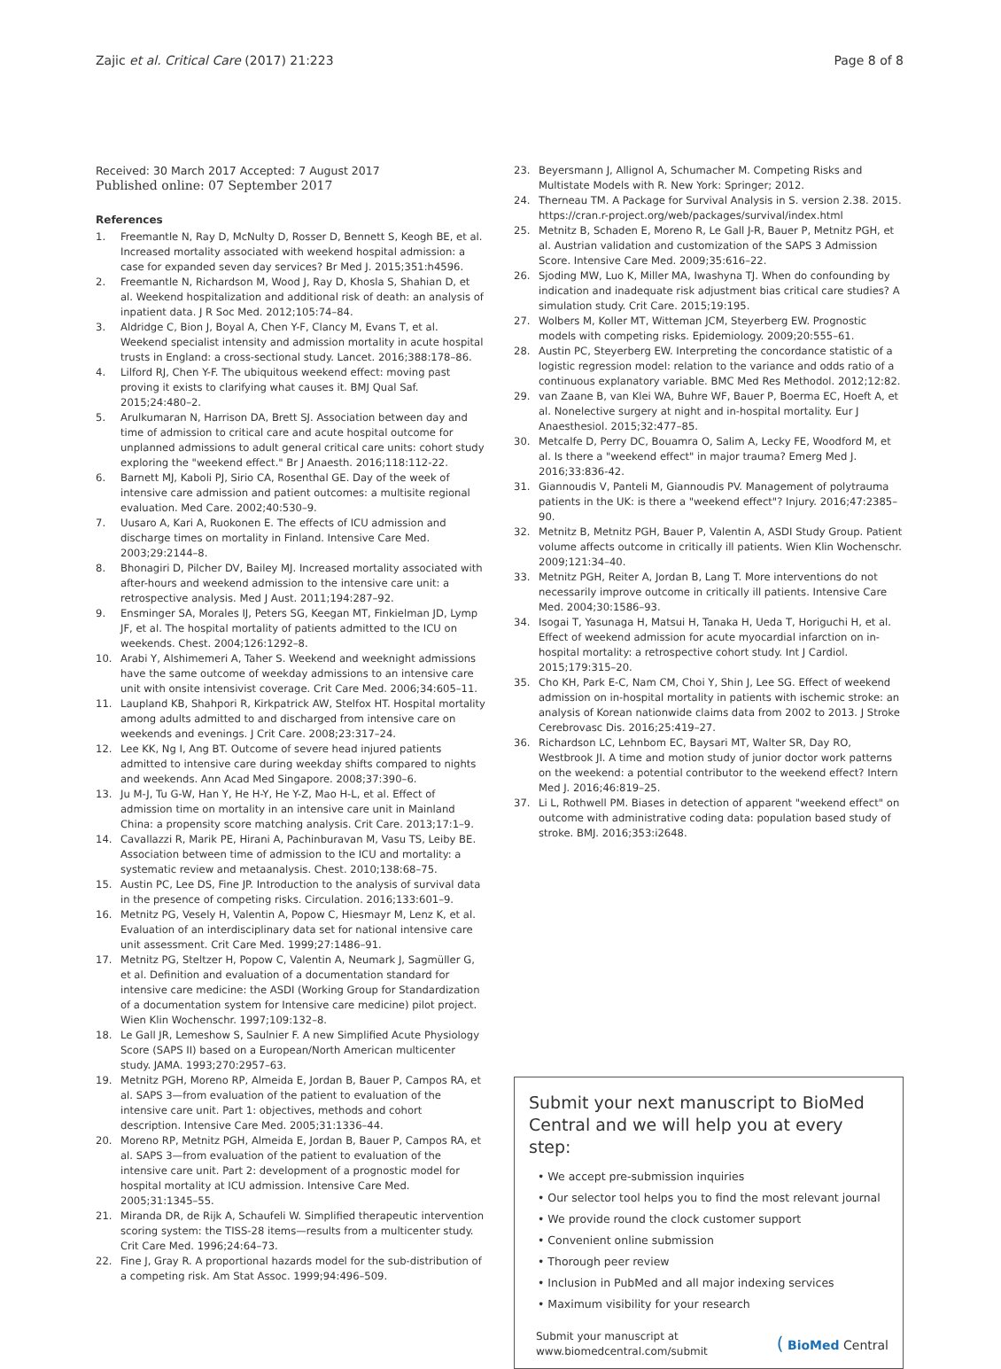Zajic et al. Critical Care (2017) 21:223 Page 8 of 8
Received: 30 March 2017 Accepted: 7 August 2017
Published online: 07 September 2017
References
1. Freemantle N, Ray D, McNulty D, Rosser D, Bennett S, Keogh BE, et al. Increased mortality associated with weekend hospital admission: a case for expanded seven day services? Br Med J. 2015;351:h4596.
2. Freemantle N, Richardson M, Wood J, Ray D, Khosla S, Shahian D, et al. Weekend hospitalization and additional risk of death: an analysis of inpatient data. J R Soc Med. 2012;105:74–84.
3. Aldridge C, Bion J, Boyal A, Chen Y-F, Clancy M, Evans T, et al. Weekend specialist intensity and admission mortality in acute hospital trusts in England: a cross-sectional study. Lancet. 2016;388:178–86.
4. Lilford RJ, Chen Y-F. The ubiquitous weekend effect: moving past proving it exists to clarifying what causes it. BMJ Qual Saf. 2015;24:480–2.
5. Arulkumaran N, Harrison DA, Brett SJ. Association between day and time of admission to critical care and acute hospital outcome for unplanned admissions to adult general critical care units: cohort study exploring the "weekend effect." Br J Anaesth. 2016;118:112-22.
6. Barnett MJ, Kaboli PJ, Sirio CA, Rosenthal GE. Day of the week of intensive care admission and patient outcomes: a multisite regional evaluation. Med Care. 2002;40:530–9.
7. Uusaro A, Kari A, Ruokonen E. The effects of ICU admission and discharge times on mortality in Finland. Intensive Care Med. 2003;29:2144–8.
8. Bhonagiri D, Pilcher DV, Bailey MJ. Increased mortality associated with after-hours and weekend admission to the intensive care unit: a retrospective analysis. Med J Aust. 2011;194:287–92.
9. Ensminger SA, Morales IJ, Peters SG, Keegan MT, Finkielman JD, Lymp JF, et al. The hospital mortality of patients admitted to the ICU on weekends. Chest. 2004;126:1292–8.
10. Arabi Y, Alshimemeri A, Taher S. Weekend and weeknight admissions have the same outcome of weekday admissions to an intensive care unit with onsite intensivist coverage. Crit Care Med. 2006;34:605–11.
11. Laupland KB, Shahpori R, Kirkpatrick AW, Stelfox HT. Hospital mortality among adults admitted to and discharged from intensive care on weekends and evenings. J Crit Care. 2008;23:317–24.
12. Lee KK, Ng I, Ang BT. Outcome of severe head injured patients admitted to intensive care during weekday shifts compared to nights and weekends. Ann Acad Med Singapore. 2008;37:390–6.
13. Ju M-J, Tu G-W, Han Y, He H-Y, He Y-Z, Mao H-L, et al. Effect of admission time on mortality in an intensive care unit in Mainland China: a propensity score matching analysis. Crit Care. 2013;17:1–9.
14. Cavallazzi R, Marik PE, Hirani A, Pachinburavan M, Vasu TS, Leiby BE. Association between time of admission to the ICU and mortality: a systematic review and metaanalysis. Chest. 2010;138:68–75.
15. Austin PC, Lee DS, Fine JP. Introduction to the analysis of survival data in the presence of competing risks. Circulation. 2016;133:601–9.
16. Metnitz PG, Vesely H, Valentin A, Popow C, Hiesmayr M, Lenz K, et al. Evaluation of an interdisciplinary data set for national intensive care unit assessment. Crit Care Med. 1999;27:1486–91.
17. Metnitz PG, Steltzer H, Popow C, Valentin A, Neumark J, Sagmüller G, et al. Definition and evaluation of a documentation standard for intensive care medicine: the ASDI (Working Group for Standardization of a documentation system for Intensive care medicine) pilot project. Wien Klin Wochenschr. 1997;109:132–8.
18. Le Gall JR, Lemeshow S, Saulnier F. A new Simplified Acute Physiology Score (SAPS II) based on a European/North American multicenter study. JAMA. 1993;270:2957–63.
19. Metnitz PGH, Moreno RP, Almeida E, Jordan B, Bauer P, Campos RA, et al. SAPS 3—from evaluation of the patient to evaluation of the intensive care unit. Part 1: objectives, methods and cohort description. Intensive Care Med. 2005;31:1336–44.
20. Moreno RP, Metnitz PGH, Almeida E, Jordan B, Bauer P, Campos RA, et al. SAPS 3—from evaluation of the patient to evaluation of the intensive care unit. Part 2: development of a prognostic model for hospital mortality at ICU admission. Intensive Care Med. 2005;31:1345–55.
21. Miranda DR, de Rijk A, Schaufeli W. Simplified therapeutic intervention scoring system: the TISS-28 items—results from a multicenter study. Crit Care Med. 1996;24:64–73.
22. Fine J, Gray R. A proportional hazards model for the sub-distribution of a competing risk. Am Stat Assoc. 1999;94:496–509.
23. Beyersmann J, Allignol A, Schumacher M. Competing Risks and Multistate Models with R. New York: Springer; 2012.
24. Therneau TM. A Package for Survival Analysis in S. version 2.38. 2015. https://cran.r-project.org/web/packages/survival/index.html
25. Metnitz B, Schaden E, Moreno R, Le Gall J-R, Bauer P, Metnitz PGH, et al. Austrian validation and customization of the SAPS 3 Admission Score. Intensive Care Med. 2009;35:616–22.
26. Sjoding MW, Luo K, Miller MA, Iwashyna TJ. When do confounding by indication and inadequate risk adjustment bias critical care studies? A simulation study. Crit Care. 2015;19:195.
27. Wolbers M, Koller MT, Witteman JCM, Steyerberg EW. Prognostic models with competing risks. Epidemiology. 2009;20:555–61.
28. Austin PC, Steyerberg EW. Interpreting the concordance statistic of a logistic regression model: relation to the variance and odds ratio of a continuous explanatory variable. BMC Med Res Methodol. 2012;12:82.
29. van Zaane B, van Klei WA, Buhre WF, Bauer P, Boerma EC, Hoeft A, et al. Nonelective surgery at night and in-hospital mortality. Eur J Anaesthesiol. 2015;32:477–85.
30. Metcalfe D, Perry DC, Bouamra O, Salim A, Lecky FE, Woodford M, et al. Is there a "weekend effect" in major trauma? Emerg Med J. 2016;33:836-42.
31. Giannoudis V, Panteli M, Giannoudis PV. Management of polytrauma patients in the UK: is there a "weekend effect"? Injury. 2016;47:2385–90.
32. Metnitz B, Metnitz PGH, Bauer P, Valentin A, ASDI Study Group. Patient volume affects outcome in critically ill patients. Wien Klin Wochenschr. 2009;121:34–40.
33. Metnitz PGH, Reiter A, Jordan B, Lang T. More interventions do not necessarily improve outcome in critically ill patients. Intensive Care Med. 2004;30:1586–93.
34. Isogai T, Yasunaga H, Matsui H, Tanaka H, Ueda T, Horiguchi H, et al. Effect of weekend admission for acute myocardial infarction on in-hospital mortality: a retrospective cohort study. Int J Cardiol. 2015;179:315–20.
35. Cho KH, Park E-C, Nam CM, Choi Y, Shin J, Lee SG. Effect of weekend admission on in-hospital mortality in patients with ischemic stroke: an analysis of Korean nationwide claims data from 2002 to 2013. J Stroke Cerebrovasc Dis. 2016;25:419–27.
36. Richardson LC, Lehnbom EC, Baysari MT, Walter SR, Day RO, Westbrook JI. A time and motion study of junior doctor work patterns on the weekend: a potential contributor to the weekend effect? Intern Med J. 2016;46:819–25.
37. Li L, Rothwell PM. Biases in detection of apparent "weekend effect" on outcome with administrative coding data: population based study of stroke. BMJ. 2016;353:i2648.
Submit your next manuscript to BioMed Central and we will help you at every step:
• We accept pre-submission inquiries
• Our selector tool helps you to find the most relevant journal
• We provide round the clock customer support
• Convenient online submission
• Thorough peer review
• Inclusion in PubMed and all major indexing services
• Maximum visibility for your research
Submit your manuscript at
www.biomedcentral.com/submit ( BioMed Central